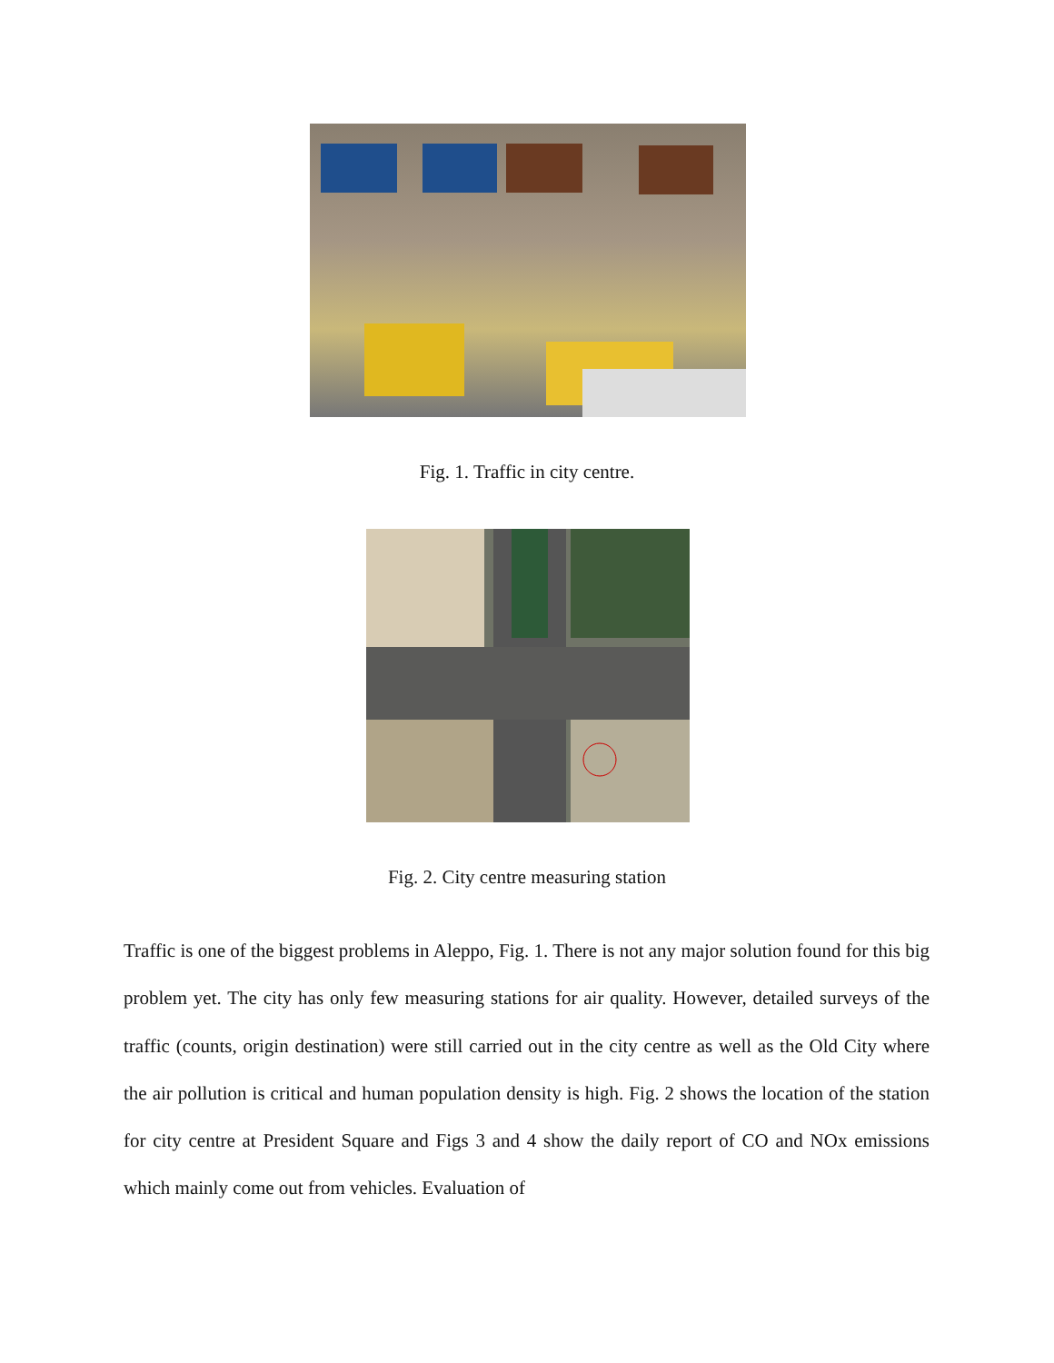Fig. 1. Traffic in city centre.
Fig. 2. City centre measuring station
Traffic is one of the biggest problems in Aleppo, Fig. 1. There is not any major solution found for this big problem yet. The city has only few measuring stations for air quality. However, detailed surveys of the traffic (counts, origin destination) were still carried out in the city centre as well as the Old City where the air pollution is critical and human population density is high. Fig. 2 shows the location of the station for city centre at President Square and Figs 3 and 4 show the daily report of CO and NOx emissions which mainly come out from vehicles. Evaluation of